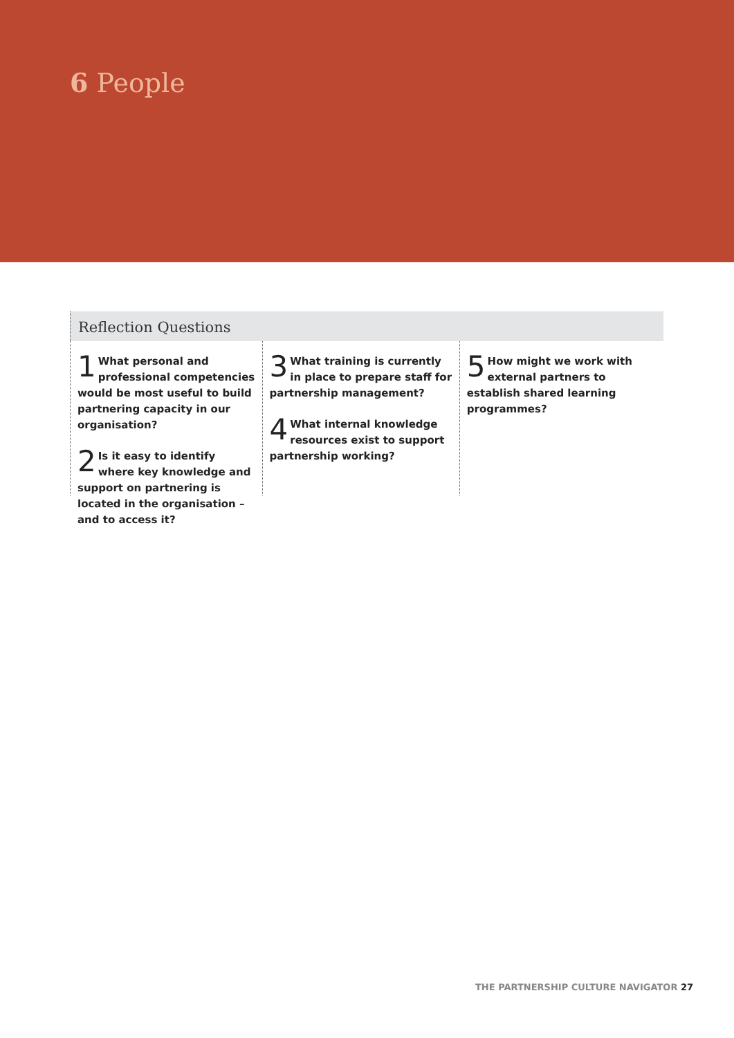6 People
Reflection Questions
1 What personal and professional competencies would be most useful to build partnering capacity in our organisation?
2 Is it easy to identify where key knowledge and support on partnering is located in the organisation – and to access it?
3 What training is currently in place to prepare staff for partnership management?
4 What internal knowledge resources exist to support partnership working?
5 How might we work with external partners to establish shared learning programmes?
THE PARTNERSHIP CULTURE NAVIGATOR 27